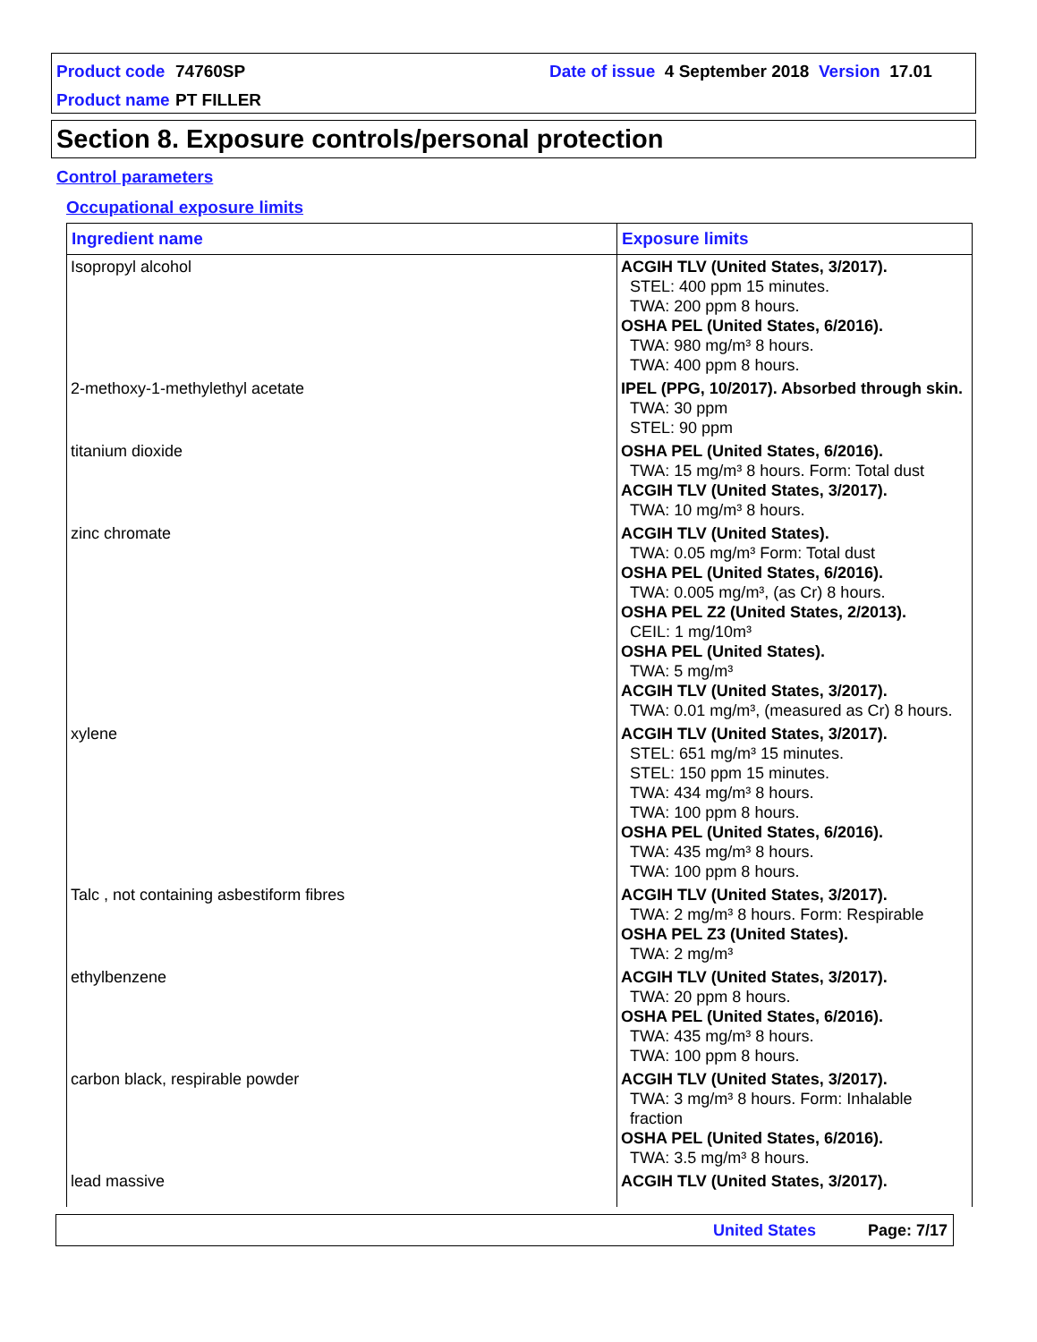Product code 74760SP Date of issue 4 September 2018 Version 17.01
Product name PT FILLER
Section 8. Exposure controls/personal protection
Control parameters
Occupational exposure limits
| Ingredient name | Exposure limits |
| --- | --- |
| Isopropyl alcohol | ACGIH TLV (United States, 3/2017). STEL: 400 ppm 15 minutes. TWA: 200 ppm 8 hours. OSHA PEL (United States, 6/2016). TWA: 980 mg/m³ 8 hours. TWA: 400 ppm 8 hours. |
| 2-methoxy-1-methylethyl acetate | IPEL (PPG, 10/2017). Absorbed through skin. TWA: 30 ppm STEL: 90 ppm |
| titanium dioxide | OSHA PEL (United States, 6/2016). TWA: 15 mg/m³ 8 hours. Form: Total dust ACGIH TLV (United States, 3/2017). TWA: 10 mg/m³ 8 hours. |
| zinc chromate | ACGIH TLV (United States). TWA: 0.05 mg/m³ Form: Total dust OSHA PEL (United States, 6/2016). TWA: 0.005 mg/m³, (as Cr) 8 hours. OSHA PEL Z2 (United States, 2/2013). CEIL: 1 mg/10m³ OSHA PEL (United States). TWA: 5 mg/m³ ACGIH TLV (United States, 3/2017). TWA: 0.01 mg/m³, (measured as Cr) 8 hours. |
| xylene | ACGIH TLV (United States, 3/2017). STEL: 651 mg/m³ 15 minutes. STEL: 150 ppm 15 minutes. TWA: 434 mg/m³ 8 hours. TWA: 100 ppm 8 hours. OSHA PEL (United States, 6/2016). TWA: 435 mg/m³ 8 hours. TWA: 100 ppm 8 hours. |
| Talc , not containing asbestiform fibres | ACGIH TLV (United States, 3/2017). TWA: 2 mg/m³ 8 hours. Form: Respirable OSHA PEL Z3 (United States). TWA: 2 mg/m³ |
| ethylbenzene | ACGIH TLV (United States, 3/2017). TWA: 20 ppm 8 hours. OSHA PEL (United States, 6/2016). TWA: 435 mg/m³ 8 hours. TWA: 100 ppm 8 hours. |
| carbon black, respirable powder | ACGIH TLV (United States, 3/2017). TWA: 3 mg/m³ 8 hours. Form: Inhalable fraction OSHA PEL (United States, 6/2016). TWA: 3.5 mg/m³ 8 hours. |
| lead massive | ACGIH TLV (United States, 3/2017). |
United States Page: 7/17